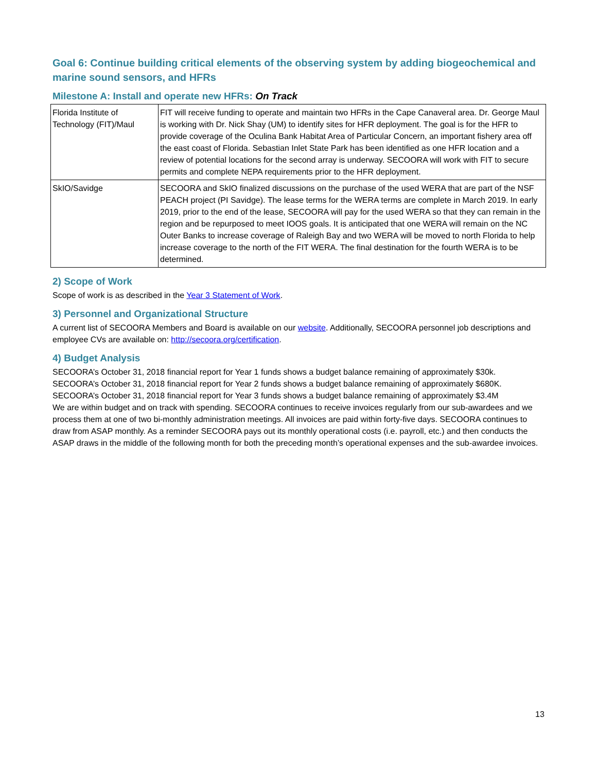Goal 6: Continue building critical elements of the observing system by adding biogeochemical and marine sound sensors, and HFRs
Milestone A: Install and operate new HFRs: On Track
| Florida Institute of Technology (FIT)/Maul | FIT will receive funding to operate and maintain two HFRs in the Cape Canaveral area. Dr. George Maul is working with Dr. Nick Shay (UM) to identify sites for HFR deployment. The goal is for the HFR to provide coverage of the Oculina Bank Habitat Area of Particular Concern, an important fishery area off the east coast of Florida. Sebastian Inlet State Park has been identified as one HFR location and a review of potential locations for the second array is underway. SECOORA will work with FIT to secure permits and complete NEPA requirements prior to the HFR deployment. |
| SkIO/Savidge | SECOORA and SkIO finalized discussions on the purchase of the used WERA that are part of the NSF PEACH project (PI Savidge). The lease terms for the WERA terms are complete in March 2019. In early 2019, prior to the end of the lease, SECOORA will pay for the used WERA so that they can remain in the region and be repurposed to meet IOOS goals. It is anticipated that one WERA will remain on the NC Outer Banks to increase coverage of Raleigh Bay and two WERA will be moved to north Florida to help increase coverage to the north of the FIT WERA. The final destination for the fourth WERA is to be determined. |
2) Scope of Work
Scope of work is as described in the Year 3 Statement of Work.
3) Personnel and Organizational Structure
A current list of SECOORA Members and Board is available on our website. Additionally, SECOORA personnel job descriptions and employee CVs are available on: http://secoora.org/certification.
4) Budget Analysis
SECOORA’s October 31, 2018 financial report for Year 1 funds shows a budget balance remaining of approximately $30k.
SECOORA’s October 31, 2018 financial report for Year 2 funds shows a budget balance remaining of approximately $680K.
SECOORA’s October 31, 2018 financial report for Year 3 funds shows a budget balance remaining of approximately $3.4M
We are within budget and on track with spending. SECOORA continues to receive invoices regularly from our sub-awardees and we process them at one of two bi-monthly administration meetings. All invoices are paid within forty-five days. SECOORA continues to draw from ASAP monthly. As a reminder SECOORA pays out its monthly operational costs (i.e. payroll, etc.) and then conducts the ASAP draws in the middle of the following month for both the preceding month’s operational expenses and the sub-awardee invoices.
13